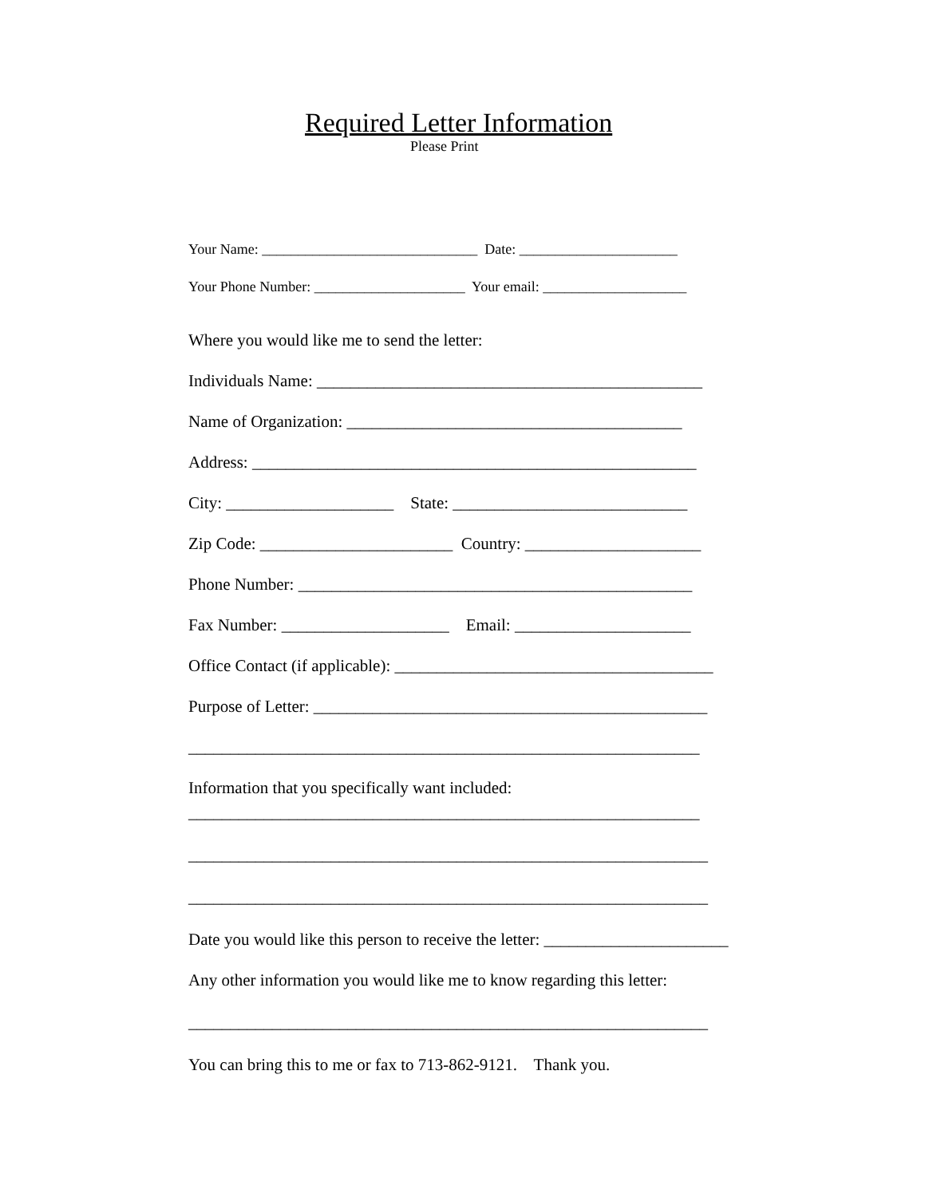Required Letter Information
Please Print
Your Name: ______________________________ Date: ______________________
Your Phone Number: _____________________ Your email: ____________________
Where you would like me to send the letter:
Individuals Name: ______________________________________________
Name of Organization: ________________________________________
Address: _____________________________________________________
City: ____________________ State: ____________________________
Zip Code: _______________________ Country: _____________________
Phone Number: _______________________________________________
Fax Number: ____________________ Email: _____________________
Office Contact (if applicable): ______________________________________
Purpose of Letter: _______________________________________________
_____________________________________________________________
Information that you specifically want included:
_____________________________________________________________
______________________________________________________________
______________________________________________________________
Date you would like this person to receive the letter: ______________________
Any other information you would like me to know regarding this letter:
______________________________________________________________
You can bring this to me or fax to 713-862-9121. Thank you.